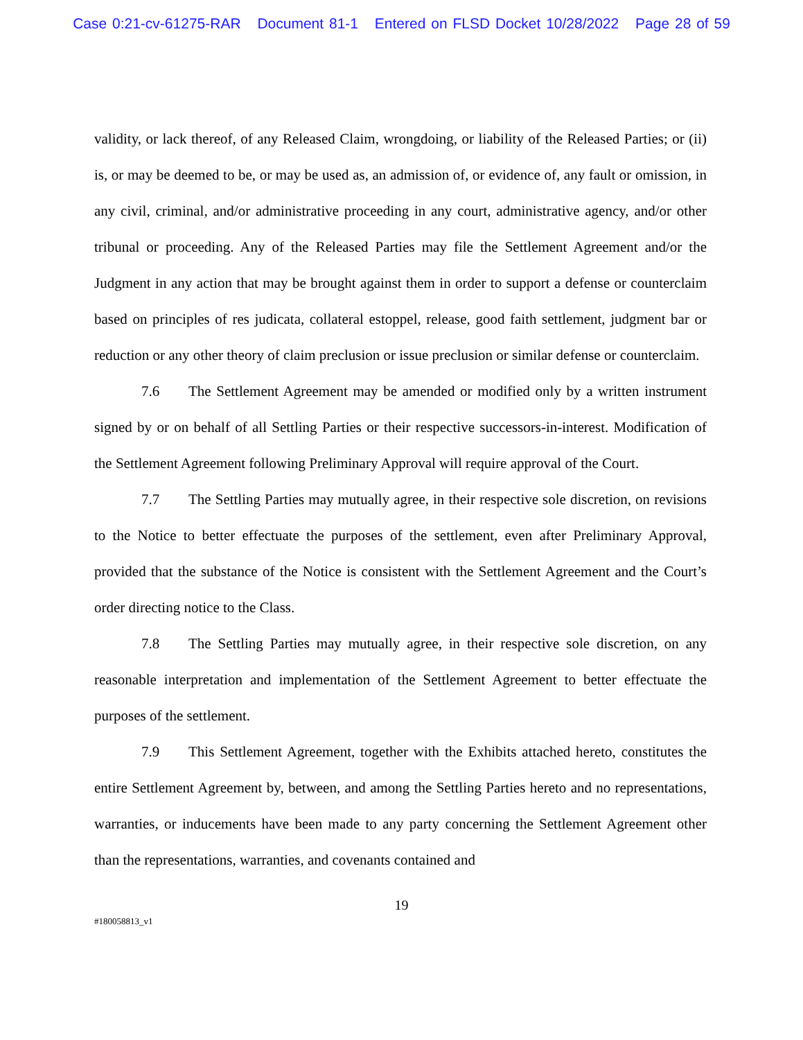Case 0:21-cv-61275-RAR Document 81-1 Entered on FLSD Docket 10/28/2022 Page 28 of 59
validity, or lack thereof, of any Released Claim, wrongdoing, or liability of the Released Parties; or (ii) is, or may be deemed to be, or may be used as, an admission of, or evidence of, any fault or omission, in any civil, criminal, and/or administrative proceeding in any court, administrative agency, and/or other tribunal or proceeding. Any of the Released Parties may file the Settlement Agreement and/or the Judgment in any action that may be brought against them in order to support a defense or counterclaim based on principles of res judicata, collateral estoppel, release, good faith settlement, judgment bar or reduction or any other theory of claim preclusion or issue preclusion or similar defense or counterclaim.
7.6 The Settlement Agreement may be amended or modified only by a written instrument signed by or on behalf of all Settling Parties or their respective successors-in-interest. Modification of the Settlement Agreement following Preliminary Approval will require approval of the Court.
7.7 The Settling Parties may mutually agree, in their respective sole discretion, on revisions to the Notice to better effectuate the purposes of the settlement, even after Preliminary Approval, provided that the substance of the Notice is consistent with the Settlement Agreement and the Court’s order directing notice to the Class.
7.8 The Settling Parties may mutually agree, in their respective sole discretion, on any reasonable interpretation and implementation of the Settlement Agreement to better effectuate the purposes of the settlement.
7.9 This Settlement Agreement, together with the Exhibits attached hereto, constitutes the entire Settlement Agreement by, between, and among the Settling Parties hereto and no representations, warranties, or inducements have been made to any party concerning the Settlement Agreement other than the representations, warranties, and covenants contained and
19
#180058813_v1